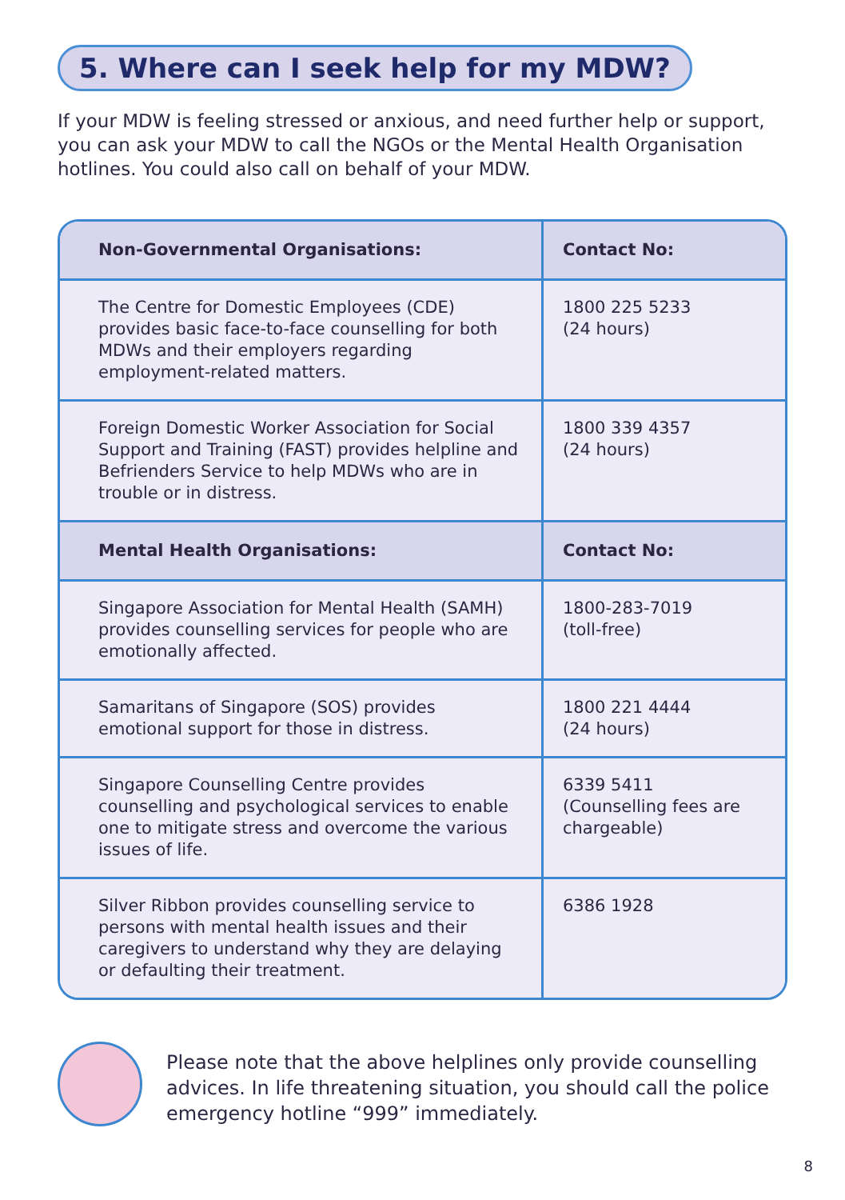5. Where can I seek help for my MDW?
If your MDW is feeling stressed or anxious, and need further help or support, you can ask your MDW to call the NGOs or the Mental Health Organisation hotlines. You could also call on behalf of your MDW.
| Non-Governmental Organisations: | Contact No: |
| --- | --- |
| The Centre for Domestic Employees (CDE) provides basic face-to-face counselling for both MDWs and their employers regarding employment-related matters. | 1800 225 5233 (24 hours) |
| Foreign Domestic Worker Association for Social Support and Training (FAST) provides helpline and Befrienders Service to help MDWs who are in trouble or in distress. | 1800 339 4357 (24 hours) |
| Mental Health Organisations: | Contact No: |
| Singapore Association for Mental Health (SAMH) provides counselling services for people who are emotionally affected. | 1800-283-7019 (toll-free) |
| Samaritans of Singapore (SOS) provides emotional support for those in distress. | 1800 221 4444 (24 hours) |
| Singapore Counselling Centre provides counselling and psychological services to enable one to mitigate stress and overcome the various issues of life. | 6339 5411 (Counselling fees are chargeable) |
| Silver Ribbon provides counselling service to persons with mental health issues and their caregivers to understand why they are delaying or defaulting their treatment. | 6386 1928 |
Please note that the above helplines only provide counselling advices. In life threatening situation, you should call the police emergency hotline “999” immediately.
8